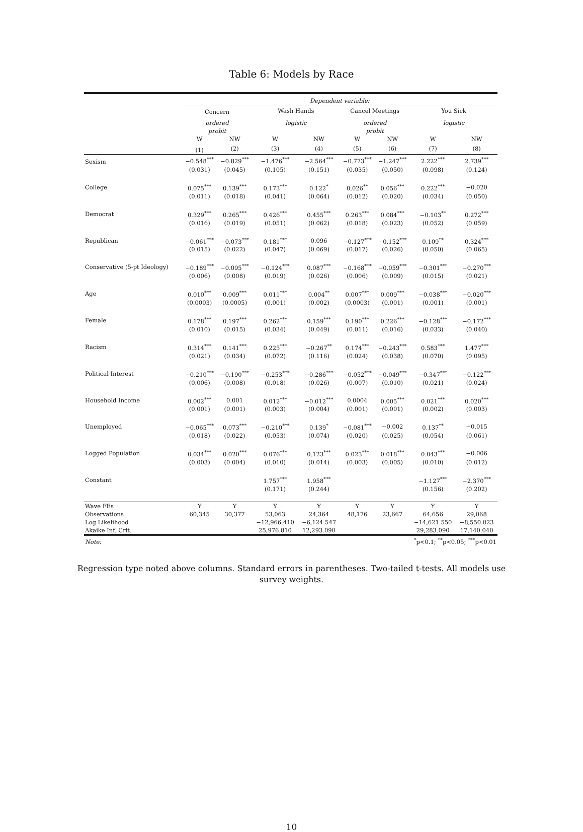Table 6: Models by Race
| | Dependent variable: | | | | | | | |
| | Concern | | Wash Hands | | Cancel Meetings | | You Sick | |
| | ordered probit | | logistic | | ordered probit | | logistic | |
| | W | NW | W | NW | W | NW | W | NW |
| | (1) | (2) | (3) | (4) | (5) | (6) | (7) | (8) |
| Sexism | −0.548<sup>***</sup> | −0.829<sup>***</sup> | −1.476<sup>***</sup> | −2.564<sup>***</sup> | −0.773<sup>***</sup> | −1.247<sup>***</sup> | 2.222<sup>***</sup> | 2.739<sup>***</sup> |
| | (0.031) | (0.045) | (0.105) | (0.151) | (0.035) | (0.050) | (0.098) | (0.124) |
| College | 0.075<sup>***</sup> | 0.139<sup>***</sup> | 0.173<sup>***</sup> | 0.122<sup>*</sup> | 0.026<sup>**</sup> | 0.056<sup>***</sup> | 0.222<sup>***</sup> | −0.020 |
| | (0.011) | (0.018) | (0.041) | (0.064) | (0.012) | (0.020) | (0.034) | (0.050) |
| Democrat | 0.329<sup>***</sup> | 0.265<sup>***</sup> | 0.426<sup>***</sup> | 0.455<sup>***</sup> | 0.263<sup>***</sup> | 0.084<sup>***</sup> | −0.103<sup>**</sup> | 0.272<sup>***</sup> |
| | (0.016) | (0.019) | (0.051) | (0.062) | (0.018) | (0.023) | (0.052) | (0.059) |
| Republican | −0.061<sup>***</sup> | −0.073<sup>***</sup> | 0.181<sup>***</sup> | 0.096 | −0.127<sup>***</sup> | −0.152<sup>***</sup> | 0.109<sup>**</sup> | 0.324<sup>***</sup> |
| | (0.015) | (0.022) | (0.047) | (0.069) | (0.017) | (0.026) | (0.050) | (0.065) |
| Conservative (5-pt Ideology) | −0.189<sup>***</sup> | −0.095<sup>***</sup> | −0.124<sup>***</sup> | 0.087<sup>***</sup> | −0.168<sup>***</sup> | −0.059<sup>***</sup> | −0.301<sup>***</sup> | −0.270<sup>***</sup> |
| | (0.006) | (0.008) | (0.019) | (0.026) | (0.006) | (0.009) | (0.015) | (0.021) |
| Age | 0.010<sup>***</sup> | 0.009<sup>***</sup> | 0.011<sup>***</sup> | 0.004<sup>**</sup> | 0.007<sup>***</sup> | 0.009<sup>***</sup> | −0.038<sup>***</sup> | −0.020<sup>***</sup> |
| | (0.0003) | (0.0005) | (0.001) | (0.002) | (0.0003) | (0.001) | (0.001) | (0.001) |
| Female | 0.178<sup>***</sup> | 0.197<sup>***</sup> | 0.262<sup>***</sup> | 0.159<sup>***</sup> | 0.190<sup>***</sup> | 0.226<sup>***</sup> | −0.128<sup>***</sup> | −0.172<sup>***</sup> |
| | (0.010) | (0.015) | (0.034) | (0.049) | (0.011) | (0.016) | (0.033) | (0.040) |
| Racism | 0.314<sup>***</sup> | 0.141<sup>***</sup> | 0.225<sup>***</sup> | −0.267<sup>**</sup> | 0.174<sup>***</sup> | −0.243<sup>***</sup> | 0.583<sup>***</sup> | 1.477<sup>***</sup> |
| | (0.021) | (0.034) | (0.072) | (0.116) | (0.024) | (0.038) | (0.070) | (0.095) |
| Political Interest | −0.210<sup>***</sup> | −0.190<sup>***</sup> | −0.253<sup>***</sup> | −0.286<sup>***</sup> | −0.052<sup>***</sup> | −0.049<sup>***</sup> | −0.347<sup>***</sup> | −0.122<sup>***</sup> |
| | (0.006) | (0.008) | (0.018) | (0.026) | (0.007) | (0.010) | (0.021) | (0.024) |
| Household Income | 0.002<sup>***</sup> | 0.001 | 0.012<sup>***</sup> | −0.012<sup>***</sup> | 0.0004 | 0.005<sup>***</sup> | 0.021<sup>***</sup> | 0.020<sup>***</sup> |
| | (0.001) | (0.001) | (0.003) | (0.004) | (0.001) | (0.001) | (0.002) | (0.003) |
| Unemployed | −0.065<sup>***</sup> | 0.073<sup>***</sup> | −0.210<sup>***</sup> | 0.139<sup>*</sup> | −0.081<sup>***</sup> | −0.002 | 0.137<sup>**</sup> | −0.015 |
| | (0.018) | (0.022) | (0.053) | (0.074) | (0.020) | (0.025) | (0.054) | (0.061) |
| Logged Population | 0.034<sup>***</sup> | 0.020<sup>***</sup> | 0.076<sup>***</sup> | 0.123<sup>***</sup> | 0.023<sup>***</sup> | 0.018<sup>***</sup> | 0.043<sup>***</sup> | −0.006 |
| | (0.003) | (0.004) | (0.010) | (0.014) | (0.003) | (0.005) | (0.010) | (0.012) |
| Constant | | | 1.757<sup>***</sup> | 1.958<sup>***</sup> | | | −1.127<sup>***</sup> | −2.370<sup>***</sup> |
| | | | (0.171) | (0.244) | | | (0.156) | (0.202) |
| Wave FEs | Y | Y | Y | Y | Y | Y | Y | Y |
| Observations | 60,345 | 30,377 | 53,063 | 24,364 | 48,176 | 23,667 | 64,656 | 29,068 |
| Log Likelihood | | | −12,966.410 | −6,124.547 | | | −14,621.550 | −8,550.023 |
| Akaike Inf. Crit. | | | 25,976.810 | 12,293.090 | | | 29,283.090 | 17,140.040 |
| Note: | <sup>*</sup> p<0.1; <sup>**</sup>p<0.05; <sup>***</sup>p<0.01 | | | | | | | |
Regression type noted above columns. Standard errors in parentheses. Two-tailed t-tests. All models use survey weights.
10